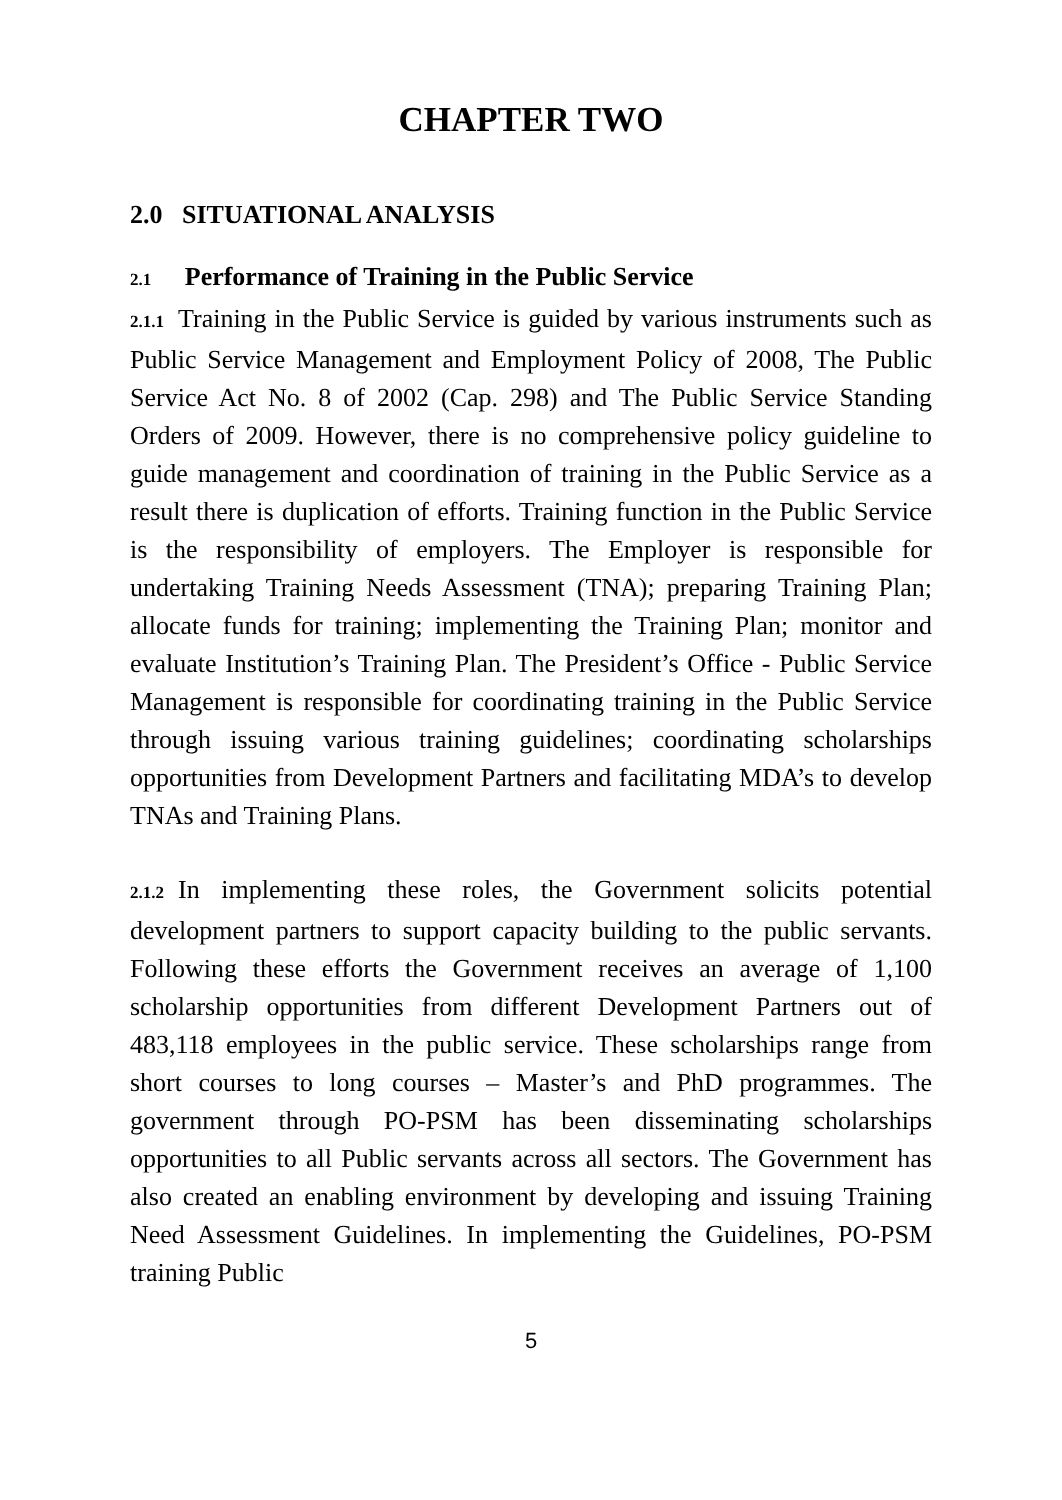CHAPTER TWO
2.0 SITUATIONAL ANALYSIS
2.1 Performance of Training in the Public Service
2.1.1 Training in the Public Service is guided by various instruments such as Public Service Management and Employment Policy of 2008, The Public Service Act No. 8 of 2002 (Cap. 298) and The Public Service Standing Orders of 2009. However, there is no comprehensive policy guideline to guide management and coordination of training in the Public Service as a result there is duplication of efforts. Training function in the Public Service is the responsibility of employers. The Employer is responsible for undertaking Training Needs Assessment (TNA); preparing Training Plan; allocate funds for training; implementing the Training Plan; monitor and evaluate Institution’s Training Plan. The President’s Office - Public Service Management is responsible for coordinating training in the Public Service through issuing various training guidelines; coordinating scholarships opportunities from Development Partners and facilitating MDA’s to develop TNAs and Training Plans.
2.1.2 In implementing these roles, the Government solicits potential development partners to support capacity building to the public servants. Following these efforts the Government receives an average of 1,100 scholarship opportunities from different Development Partners out of 483,118 employees in the public service. These scholarships range from short courses to long courses – Master’s and PhD programmes. The government through PO-PSM has been disseminating scholarships opportunities to all Public servants across all sectors. The Government has also created an enabling environment by developing and issuing Training Need Assessment Guidelines. In implementing the Guidelines, PO-PSM training Public
5